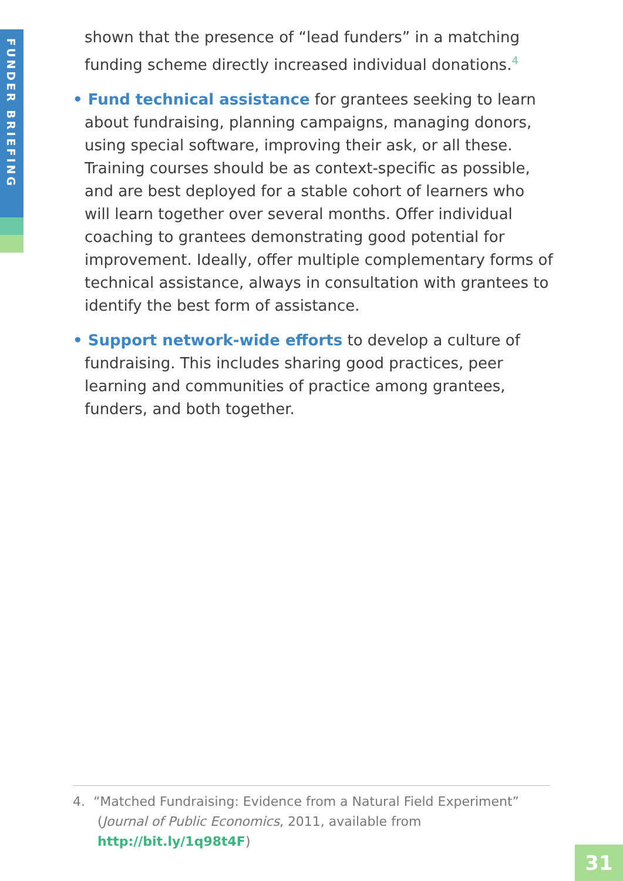FUNDER BRIEFING
shown that the presence of “lead funders” in a matching funding scheme directly increased individual donations.<sup>4</sup>
• Fund technical assistance for grantees seeking to learn about fundraising, planning campaigns, managing donors, using special software, improving their ask, or all these. Training courses should be as context-specific as possible, and are best deployed for a stable cohort of learners who will learn together over several months. Offer individual coaching to grantees demonstrating good potential for improvement. Ideally, offer multiple complementary forms of technical assistance, always in consultation with grantees to identify the best form of assistance.
• Support network-wide efforts to develop a culture of fundraising. This includes sharing good practices, peer learning and communities of practice among grantees, funders, and both together.
4. “Matched Fundraising: Evidence from a Natural Field Experiment”
(Journal of Public Economics, 2011, available from
http://bit.ly/1q98t4F)
31